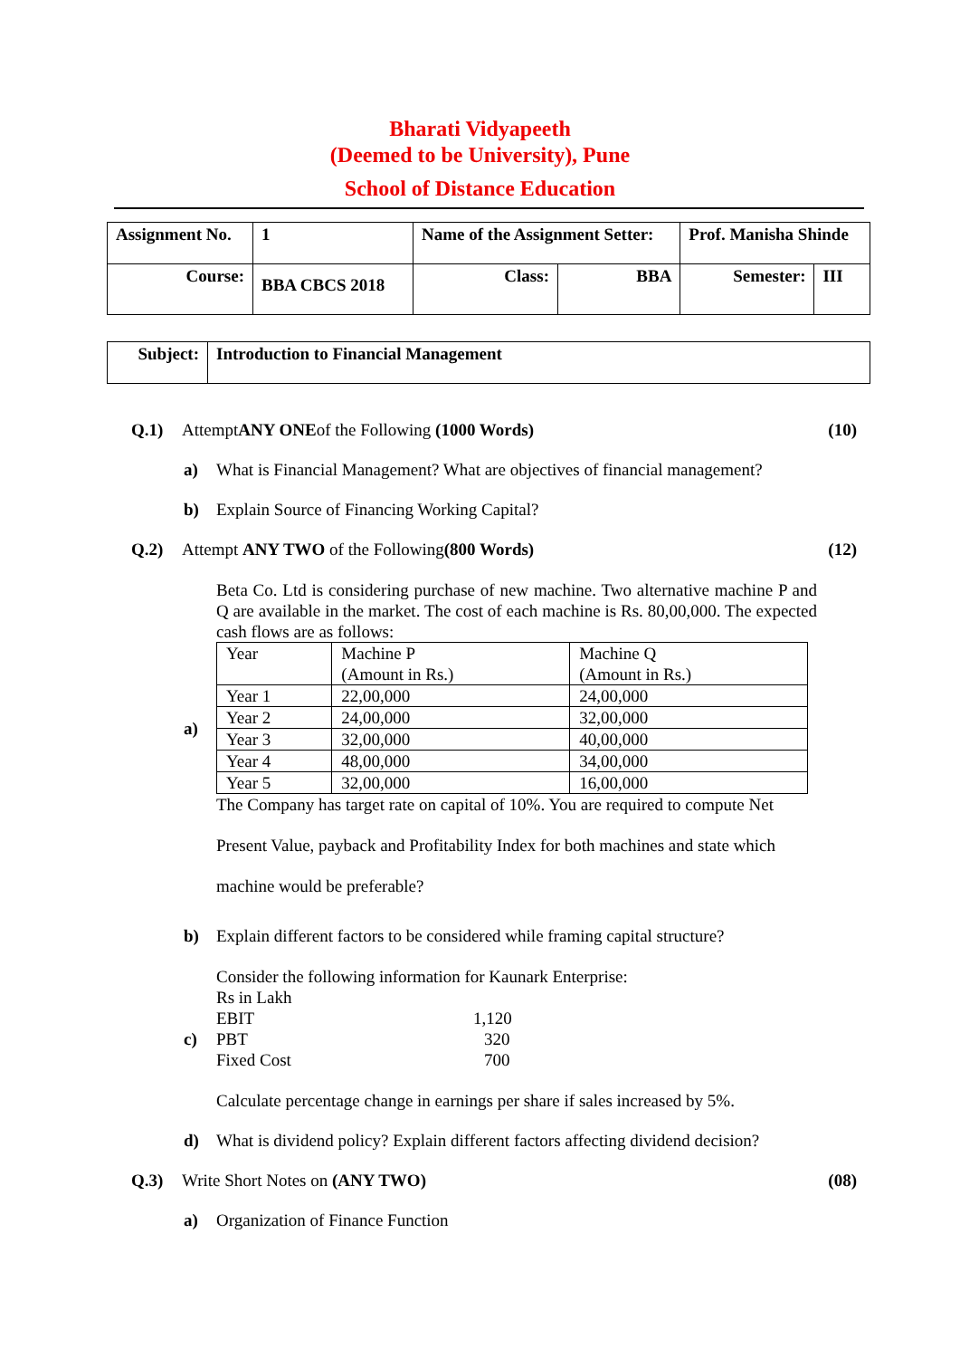Bharati Vidyapeeth
(Deemed to be University), Pune
School of Distance Education
| Assignment No. | 1 | Name of the Assignment Setter: | | Prof. Manisha Shinde | |
| Course: | BBA CBCS 2018 | Class: | BBA | Semester: | III |
| Subject: | Introduction to Financial Management |
Q.1) AttemptANY ONEof the Following (1000 Words)
(10)
a) What is Financial Management? What are objectives of financial management?
b) Explain Source of Financing Working Capital?
Q.2) Attempt ANY TWO of the Following(800 Words)
(12)
a)
Beta Co. Ltd is considering purchase of new machine. Two alternative machine P and Q are available in the market. The cost of each machine is Rs. 80,00,000. The expected cash flows are as follows:
| Year | Machine P (Amount in Rs.) | Machine Q (Amount in Rs.) |
| Year 1 | 22,00,000 | 24,00,000 |
| Year 2 | 24,00,000 | 32,00,000 |
| Year 3 | 32,00,000 | 40,00,000 |
| Year 4 | 48,00,000 | 34,00,000 |
| Year 5 | 32,00,000 | 16,00,000 |
The Company has target rate on capital of 10%. You are required to compute Net
Present Value, payback and Profitability Index for both machines and state which
machine would be preferable?
b) Explain different factors to be considered while framing capital structure?
c)
Consider the following information for Kaunark Enterprise:
Rs in Lakh
EBIT 1,120
PBT 320
Fixed Cost 700
Calculate percentage change in earnings per share if sales increased by 5%.
d) What is dividend policy? Explain different factors affecting dividend decision?
Q.3) Write Short Notes on (ANY TWO) (08)
a) Organization of Finance Function